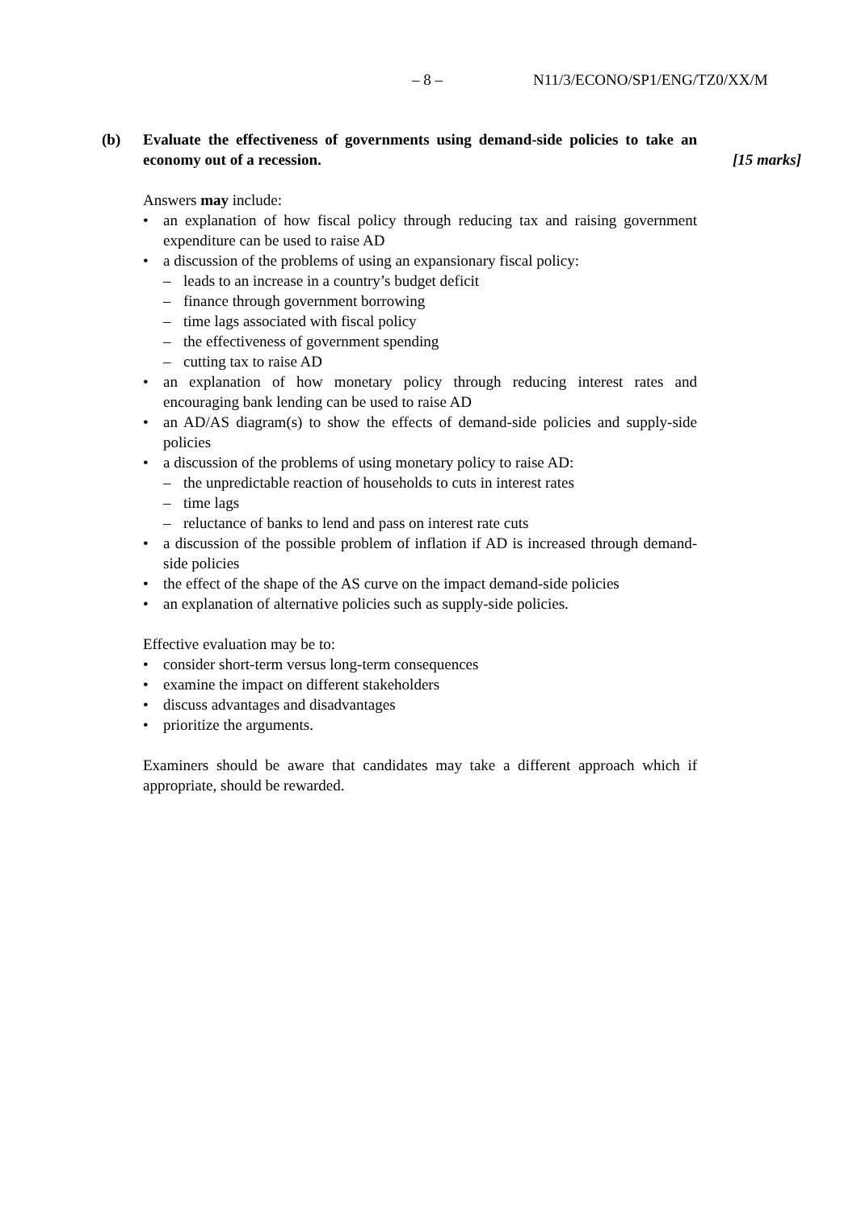– 8 – N11/3/ECONO/SP1/ENG/TZ0/XX/M
(b) Evaluate the effectiveness of governments using demand-side policies to take an economy out of a recession. [15 marks]
Answers may include:
• an explanation of how fiscal policy through reducing tax and raising government expenditure can be used to raise AD
• a discussion of the problems of using an expansionary fiscal policy:
– leads to an increase in a country’s budget deficit
– finance through government borrowing
– time lags associated with fiscal policy
– the effectiveness of government spending
– cutting tax to raise AD
• an explanation of how monetary policy through reducing interest rates and encouraging bank lending can be used to raise AD
• an AD/AS diagram(s) to show the effects of demand-side policies and supply-side policies
• a discussion of the problems of using monetary policy to raise AD:
– the unpredictable reaction of households to cuts in interest rates
– time lags
– reluctance of banks to lend and pass on interest rate cuts
• a discussion of the possible problem of inflation if AD is increased through demand-side policies
• the effect of the shape of the AS curve on the impact demand-side policies
• an explanation of alternative policies such as supply-side policies.
Effective evaluation may be to:
• consider short-term versus long-term consequences
• examine the impact on different stakeholders
• discuss advantages and disadvantages
• prioritize the arguments.
Examiners should be aware that candidates may take a different approach which if appropriate, should be rewarded.